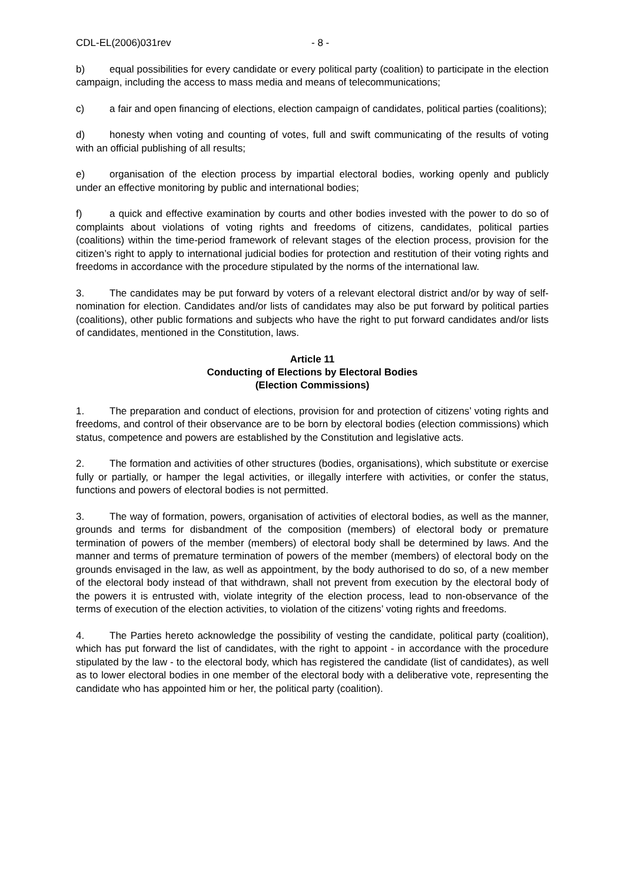CDL-EL(2006)031rev - 8 -
b) equal possibilities for every candidate or every political party (coalition) to participate in the election campaign, including the access to mass media and means of telecommunications;
c) a fair and open financing of elections, election campaign of candidates, political parties (coalitions);
d) honesty when voting and counting of votes, full and swift communicating of the results of voting with an official publishing of all results;
e) organisation of the election process by impartial electoral bodies, working openly and publicly under an effective monitoring by public and international bodies;
f) a quick and effective examination by courts and other bodies invested with the power to do so of complaints about violations of voting rights and freedoms of citizens, candidates, political parties (coalitions) within the time-period framework of relevant stages of the election process, provision for the citizen’s right to apply to international judicial bodies for protection and restitution of their voting rights and freedoms in accordance with the procedure stipulated by the norms of the international law.
3. The candidates may be put forward by voters of a relevant electoral district and/or by way of self-nomination for election. Candidates and/or lists of candidates may also be put forward by political parties (coalitions), other public formations and subjects who have the right to put forward candidates and/or lists of candidates, mentioned in the Constitution, laws.
Article 11
Conducting of Elections by Electoral Bodies
(Election Commissions)
1. The preparation and conduct of elections, provision for and protection of citizens’ voting rights and freedoms, and control of their observance are to be born by electoral bodies (election commissions) which status, competence and powers are established by the Constitution and legislative acts.
2. The formation and activities of other structures (bodies, organisations), which substitute or exercise fully or partially, or hamper the legal activities, or illegally interfere with activities, or confer the status, functions and powers of electoral bodies is not permitted.
3. The way of formation, powers, organisation of activities of electoral bodies, as well as the manner, grounds and terms for disbandment of the composition (members) of electoral body or premature termination of powers of the member (members) of electoral body shall be determined by laws. And the manner and terms of premature termination of powers of the member (members) of electoral body on the grounds envisaged in the law, as well as appointment, by the body authorised to do so, of a new member of the electoral body instead of that withdrawn, shall not prevent from execution by the electoral body of the powers it is entrusted with, violate integrity of the election process, lead to non-observance of the terms of execution of the election activities, to violation of the citizens’ voting rights and freedoms.
4. The Parties hereto acknowledge the possibility of vesting the candidate, political party (coalition), which has put forward the list of candidates, with the right to appoint - in accordance with the procedure stipulated by the law - to the electoral body, which has registered the candidate (list of candidates), as well as to lower electoral bodies in one member of the electoral body with a deliberative vote, representing the candidate who has appointed him or her, the political party (coalition).